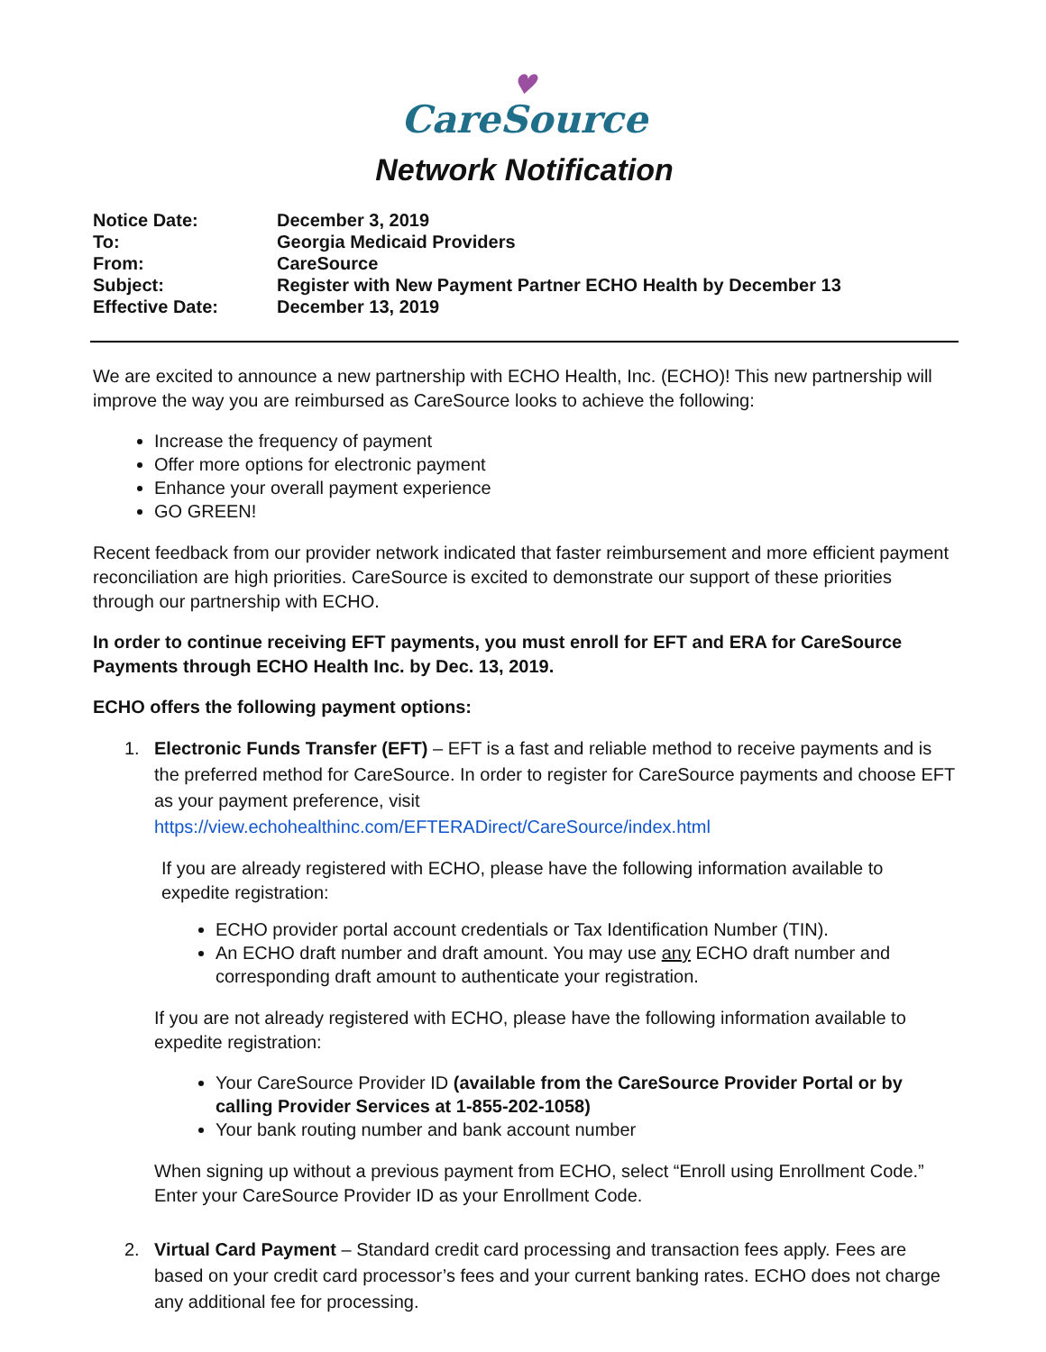♥
CareSource
Network Notification
| Notice Date: | December 3, 2019 |
| To: | Georgia Medicaid Providers |
| From: | CareSource |
| Subject: | Register with New Payment Partner ECHO Health by December 13 |
| Effective Date: | December 13, 2019 |
We are excited to announce a new partnership with ECHO Health, Inc. (ECHO)! This new partnership will improve the way you are reimbursed as CareSource looks to achieve the following:
Increase the frequency of payment
Offer more options for electronic payment
Enhance your overall payment experience
GO GREEN!
Recent feedback from our provider network indicated that faster reimbursement and more efficient payment reconciliation are high priorities. CareSource is excited to demonstrate our support of these priorities through our partnership with ECHO.
In order to continue receiving EFT payments, you must enroll for EFT and ERA for CareSource Payments through ECHO Health Inc. by Dec. 13, 2019.
ECHO offers the following payment options:
1. Electronic Funds Transfer (EFT) – EFT is a fast and reliable method to receive payments and is the preferred method for CareSource. In order to register for CareSource payments and choose EFT as your payment preference, visit https://view.echohealthinc.com/EFTERADirect/CareSource/index.html
If you are already registered with ECHO, please have the following information available to expedite registration:
ECHO provider portal account credentials or Tax Identification Number (TIN).
An ECHO draft number and draft amount. You may use any ECHO draft number and corresponding draft amount to authenticate your registration.
If you are not already registered with ECHO, please have the following information available to expedite registration:
Your CareSource Provider ID (available from the CareSource Provider Portal or by calling Provider Services at 1-855-202-1058)
Your bank routing number and bank account number
When signing up without a previous payment from ECHO, select “Enroll using Enrollment Code.” Enter your CareSource Provider ID as your Enrollment Code.
2. Virtual Card Payment – Standard credit card processing and transaction fees apply. Fees are based on your credit card processor’s fees and your current banking rates. ECHO does not charge any additional fee for processing.